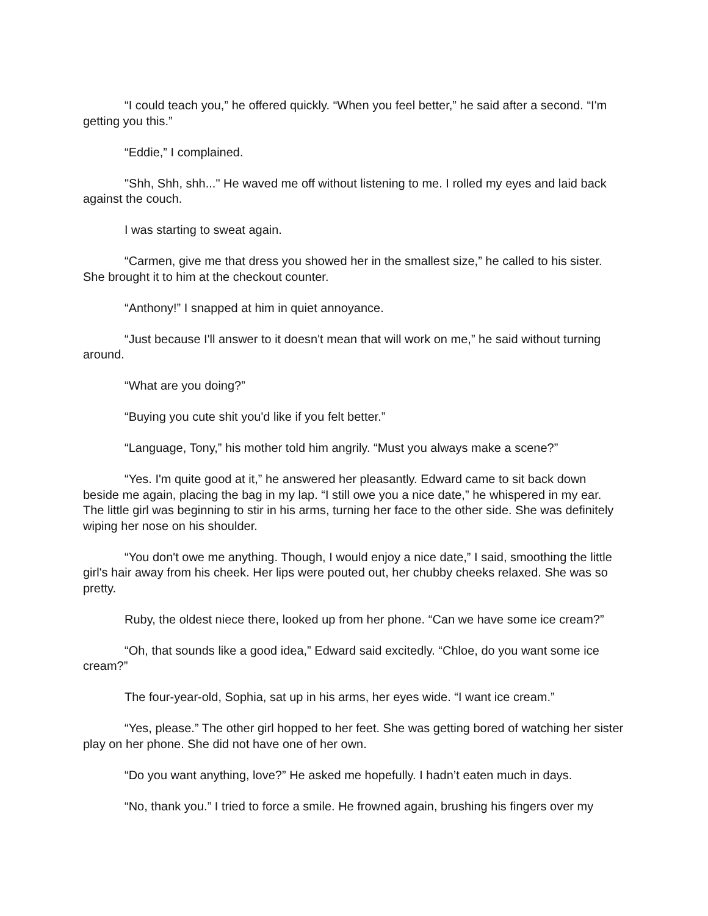“I could teach you,” he offered quickly. “When you feel better,” he said after a second. “I'm getting you this.”
“Eddie,” I complained.
"Shh, Shh, shh..." He waved me off without listening to me. I rolled my eyes and laid back against the couch.
I was starting to sweat again.
“Carmen, give me that dress you showed her in the smallest size,” he called to his sister. She brought it to him at the checkout counter.
“Anthony!” I snapped at him in quiet annoyance.
“Just because I'll answer to it doesn't mean that will work on me,” he said without turning around.
“What are you doing?”
“Buying you cute shit you'd like if you felt better.”
“Language, Tony,” his mother told him angrily. “Must you always make a scene?”
“Yes. I'm quite good at it,” he answered her pleasantly. Edward came to sit back down beside me again, placing the bag in my lap. “I still owe you a nice date,” he whispered in my ear. The little girl was beginning to stir in his arms, turning her face to the other side. She was definitely wiping her nose on his shoulder.
“You don't owe me anything. Though, I would enjoy a nice date,” I said, smoothing the little girl's hair away from his cheek. Her lips were pouted out, her chubby cheeks relaxed. She was so pretty.
Ruby, the oldest niece there, looked up from her phone. “Can we have some ice cream?”
“Oh, that sounds like a good idea,” Edward said excitedly. “Chloe, do you want some ice cream?”
The four-year-old, Sophia, sat up in his arms, her eyes wide. “I want ice cream.”
“Yes, please.” The other girl hopped to her feet. She was getting bored of watching her sister play on her phone. She did not have one of her own.
“Do you want anything, love?” He asked me hopefully. I hadn’t eaten much in days.
“No, thank you.” I tried to force a smile. He frowned again, brushing his fingers over my